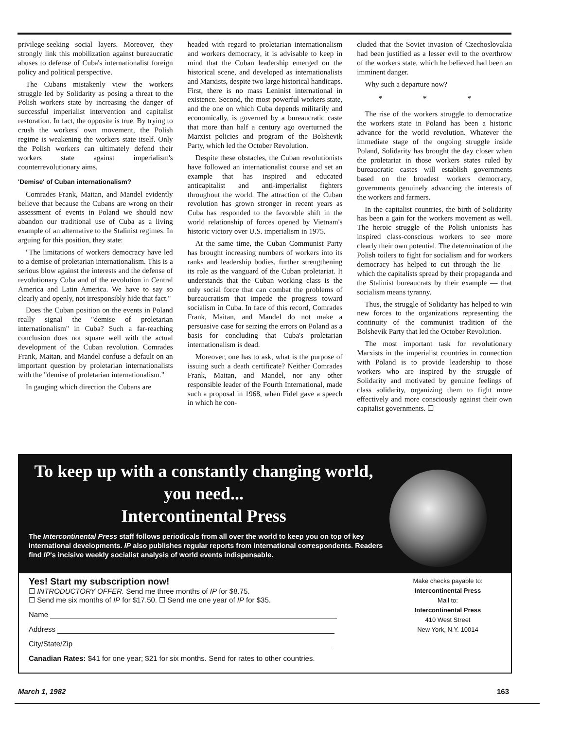privilege-seeking social layers. Moreover, they strongly link this mobilization against bureaucratic abuses to defense of Cuba's internationalist foreign policy and political perspective.
The Cubans mistakenly view the workers struggle led by Solidarity as posing a threat to the Polish workers state by increasing the danger of successful imperialist intervention and capitalist restoration. In fact, the opposite is true. By trying to crush the workers' own movement, the Polish regime is weakening the workers state itself. Only the Polish workers can ultimately defend their workers state against imperialism's counterrevolutionary aims.
'Demise' of Cuban internationalism?
Comrades Frank, Maitan, and Mandel evidently believe that because the Cubans are wrong on their assessment of events in Poland we should now abandon our traditional use of Cuba as a living example of an alternative to the Stalinist regimes. In arguing for this position, they state:
"The limitations of workers democracy have led to a demise of proletarian internationalism. This is a serious blow against the interests and the defense of revolutionary Cuba and of the revolution in Central America and Latin America. We have to say so clearly and openly, not irresponsibly hide that fact."
Does the Cuban position on the events in Poland really signal the "demise of proletarian internationalism" in Cuba? Such a far-reaching conclusion does not square well with the actual development of the Cuban revolution. Comrades Frank, Maitan, and Mandel confuse a default on an important question by proletarian internationalists with the "demise of proletarian internationalism."
In gauging which direction the Cubans are
headed with regard to proletarian internationalism and workers democracy, it is advisable to keep in mind that the Cuban leadership emerged on the historical scene, and developed as internationalists and Marxists, despite two large historical handicaps. First, there is no mass Leninist international in existence. Second, the most powerful workers state, and the one on which Cuba depends militarily and economically, is governed by a bureaucratic caste that more than half a century ago overturned the Marxist policies and program of the Bolshevik Party, which led the October Revolution.
Despite these obstacles, the Cuban revolutionists have followed an internationalist course and set an example that has inspired and educated anticapitalist and anti-imperialist fighters throughout the world. The attraction of the Cuban revolution has grown stronger in recent years as Cuba has responded to the favorable shift in the world relationship of forces opened by Vietnam's historic victory over U.S. imperialism in 1975.
At the same time, the Cuban Communist Party has brought increasing numbers of workers into its ranks and leadership bodies, further strengthening its role as the vanguard of the Cuban proletariat. It understands that the Cuban working class is the only social force that can combat the problems of bureaucratism that impede the progress toward socialism in Cuba. In face of this record, Comrades Frank, Maitan, and Mandel do not make a persuasive case for seizing the errors on Poland as a basis for concluding that Cuba's proletarian internationalism is dead.
Moreover, one has to ask, what is the purpose of issuing such a death certificate? Neither Comrades Frank, Maitan, and Mandel, nor any other responsible leader of the Fourth International, made such a proposal in 1968, when Fidel gave a speech in which he con-
cluded that the Soviet invasion of Czechoslovakia had been justified as a lesser evil to the overthrow of the workers state, which he believed had been an imminent danger.
Why such a departure now?
* * *
The rise of the workers struggle to democratize the workers state in Poland has been a historic advance for the world revolution. Whatever the immediate stage of the ongoing struggle inside Poland, Solidarity has brought the day closer when the proletariat in those workers states ruled by bureaucratic castes will establish governments based on the broadest workers democracy, governments genuinely advancing the interests of the workers and farmers.
In the capitalist countries, the birth of Solidarity has been a gain for the workers movement as well. The heroic struggle of the Polish unionists has inspired class-conscious workers to see more clearly their own potential. The determination of the Polish toilers to fight for socialism and for workers democracy has helped to cut through the lie — which the capitalists spread by their propaganda and the Stalinist bureaucrats by their example — that socialism means tyranny.
Thus, the struggle of Solidarity has helped to win new forces to the organizations representing the continuity of the communist tradition of the Bolshevik Party that led the October Revolution.
The most important task for revolutionary Marxists in the imperialist countries in connection with Poland is to provide leadership to those workers who are inspired by the struggle of Solidarity and motivated by genuine feelings of class solidarity, organizing them to fight more effectively and more consciously against their own capitalist governments. ☐
To keep up with a constantly changing world, you need...
Intercontinental Press
The Intercontinental Press staff follows periodicals from all over the world to keep you on top of key international developments. IP also publishes regular reports from international correspondents. Readers find IP's incisive weekly socialist analysis of world events indispensable.
Yes! Start my subscription now!
☐ INTRODUCTORY OFFER. Send me three months of IP for $8.75.
☐ Send me six months of IP for $17.50. ☐ Send me one year of IP for $35.
Name
Address
City/State/Zip
Canadian Rates: $41 for one year; $21 for six months. Send for rates to other countries.
Make checks payable to:
Intercontinental Press
Mail to:
Intercontinental Press
410 West Street
New York, N.Y. 10014
March 1, 1982 163